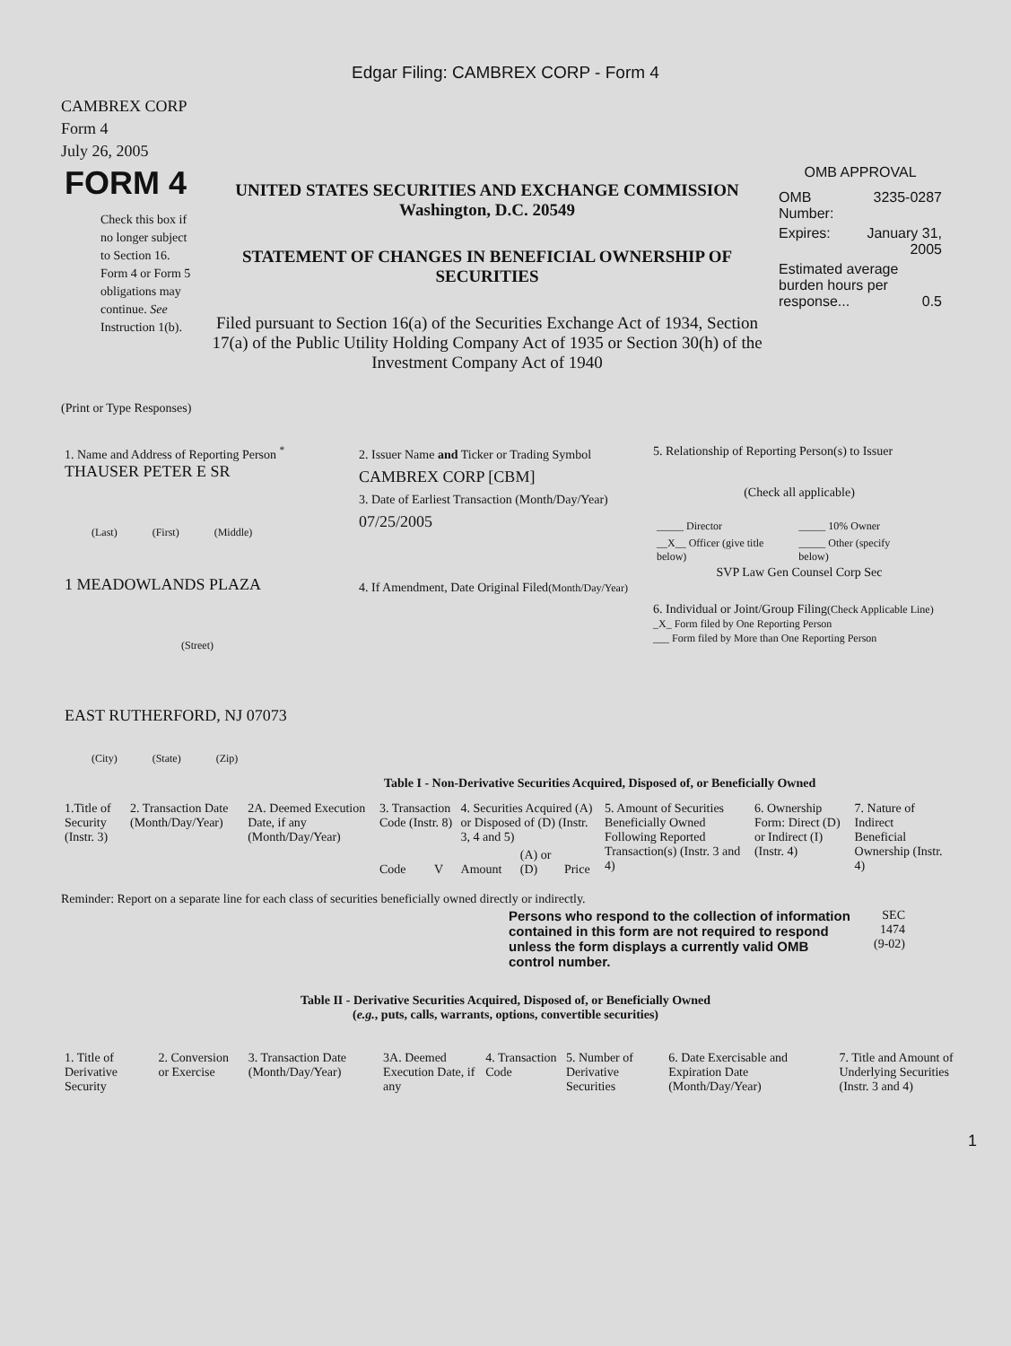Edgar Filing: CAMBREX CORP - Form 4
CAMBREX CORP
Form 4
July 26, 2005
| FORM 4 Check this box if no longer subject to Section 16. Form 4 or Form 5 obligations may continue. See Instruction 1(b). | UNITED STATES SECURITIES AND EXCHANGE COMMISSION Washington, D.C. 20549 STATEMENT OF CHANGES IN BENEFICIAL OWNERSHIP OF SECURITIES Filed pursuant to Section 16(a) of the Securities Exchange Act of 1934, Section 17(a) of the Public Utility Holding Company Act of 1935 or Section 30(h) of the Investment Company Act of 1940 | OMB APPROVAL / OMB Number: / 3235-0287 / / Expires: / January 31, 2005 / / Estimated average burden hours per response... 0.5 / / |
(Print or Type Responses)
| 1. Name and Address of Reporting Person <sup>*</sup> THAUSER PETER E SR (Last) (First) (Middle) 1 MEADOWLANDS PLAZA (Street) EAST RUTHERFORD, NJ 07073 (City) (State) (Zip) | 2. Issuer Name and Ticker or Trading Symbol CAMBREX CORP [CBM] 3. Date of Earliest Transaction (Month/Day/Year) 07/25/2005 4. If Amendment, Date Original Filed (Month/Day/Year) | 5. Relationship of Reporting Person(s) to Issuer (Check all applicable) / _____ Director / _____ 10% Owner / / __X__ Officer (give title below) / _____ Other (specify below) / SVP Law Gen Counsel Corp Sec 6. Individual or Joint/Group Filing (Check Applicable Line) _X_ Form filed by One Reporting Person ___ Form filed by More than One Reporting Person |
Table I - Non-Derivative Securities Acquired, Disposed of, or Beneficially Owned
| 1.Title of Security (Instr. 3) | 2. Transaction Date (Month/Day/Year) | 2A. Deemed Execution Date, if any (Month/Day/Year) | 3. Transaction Code (Instr. 8) | | 4. Securities Acquired (A) or Disposed of (D) (Instr. 3, 4 and 5) | | | 5. Amount of Securities Beneficially Owned Following Reported Transaction(s) (Instr. 3 and 4) | 6. Ownership Form: Direct (D) or Indirect (I) (Instr. 4) | 7. Nature of Indirect Beneficial Ownership (Instr. 4) |
| --- | --- | --- | --- | --- | --- | --- | --- | --- | --- | --- |
| | | | Code | V | Amount | (A) or (D) | Price | | | |
Reminder: Report on a separate line for each class of securities beneficially owned directly or indirectly.
| Persons who respond to the collection of information contained in this form are not required to respond unless the form displays a currently valid OMB control number. | SEC 1474 (9-02) |
Table II - Derivative Securities Acquired, Disposed of, or Beneficially Owned
(e.g., puts, calls, warrants, options, convertible securities)
| 1. Title of Derivative Security | 2. Conversion or Exercise | 3. Transaction Date (Month/Day/Year) | 3A. Deemed Execution Date, if any | 4. Transaction Code | 5. Number of Derivative Securities | 6. Date Exercisable and Expiration Date (Month/Day/Year) | 7. Title and Amount of Underlying Securities (Instr. 3 and 4) |
| --- | --- | --- | --- | --- | --- | --- | --- |
1